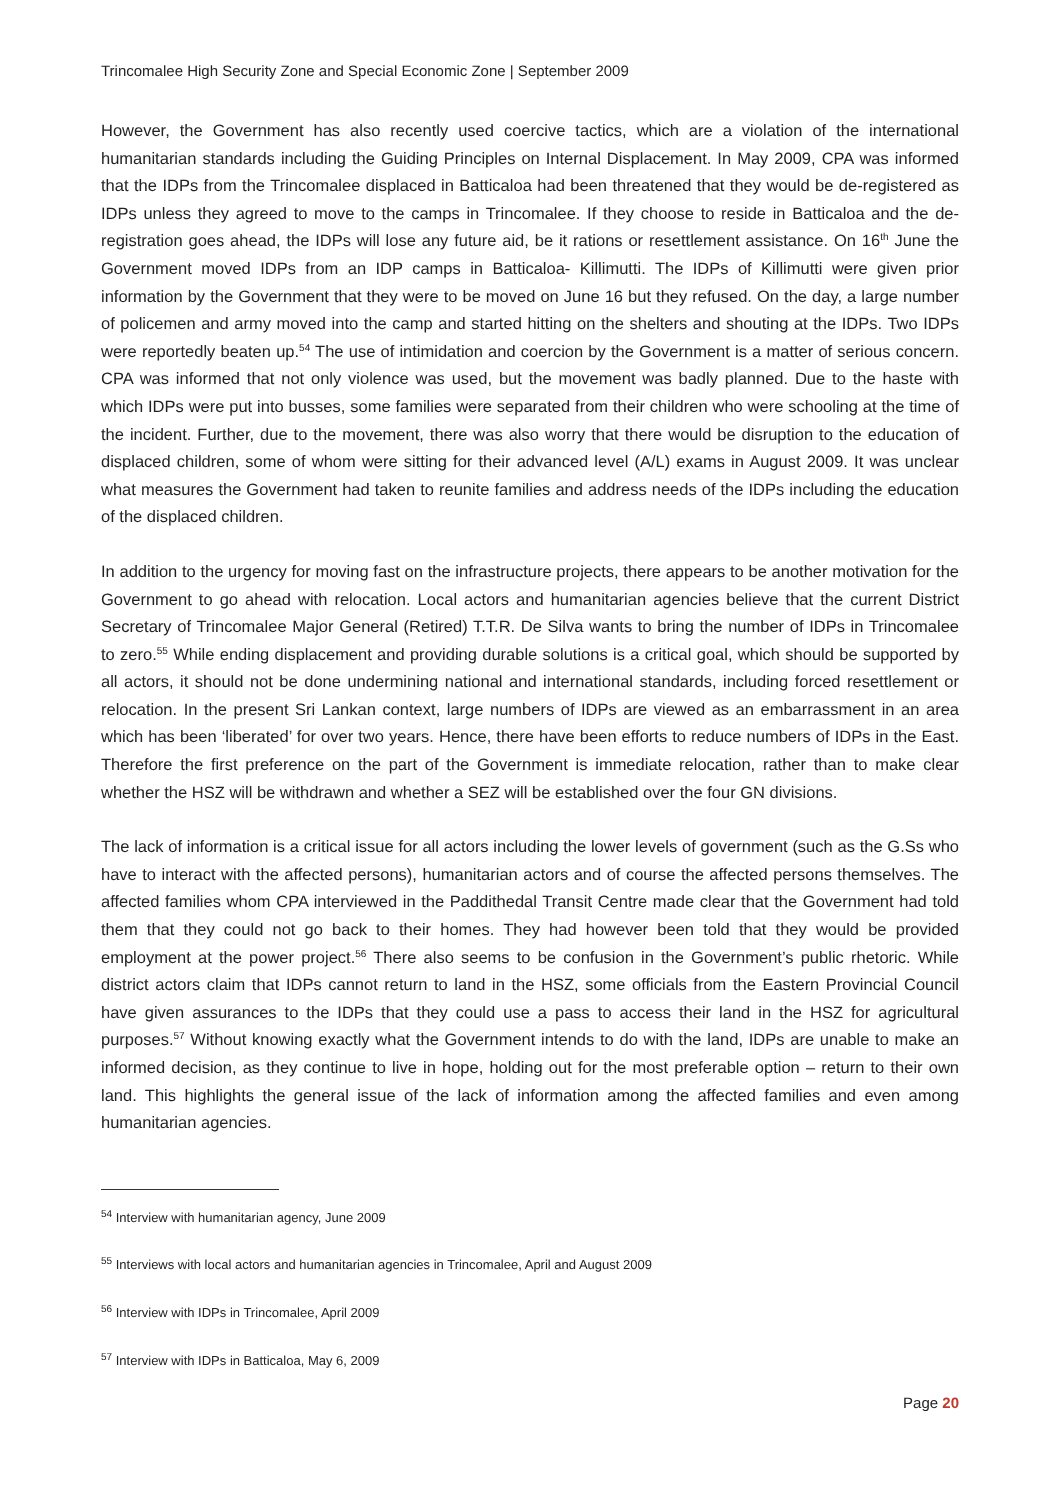Trincomalee High Security Zone and Special Economic Zone | September 2009
However, the Government has also recently used coercive tactics, which are a violation of the international humanitarian standards including the Guiding Principles on Internal Displacement. In May 2009, CPA was informed that the IDPs from the Trincomalee displaced in Batticaloa had been threatened that they would be de-registered as IDPs unless they agreed to move to the camps in Trincomalee. If they choose to reside in Batticaloa and the de-registration goes ahead, the IDPs will lose any future aid, be it rations or resettlement assistance. On 16<sup>th</sup> June the Government moved IDPs from an IDP camps in Batticaloa- Killimutti. The IDPs of Killimutti were given prior information by the Government that they were to be moved on June 16 but they refused. On the day, a large number of policemen and army moved into the camp and started hitting on the shelters and shouting at the IDPs. Two IDPs were reportedly beaten up.<sup>54</sup> The use of intimidation and coercion by the Government is a matter of serious concern. CPA was informed that not only violence was used, but the movement was badly planned. Due to the haste with which IDPs were put into busses, some families were separated from their children who were schooling at the time of the incident. Further, due to the movement, there was also worry that there would be disruption to the education of displaced children, some of whom were sitting for their advanced level (A/L) exams in August 2009. It was unclear what measures the Government had taken to reunite families and address needs of the IDPs including the education of the displaced children.
In addition to the urgency for moving fast on the infrastructure projects, there appears to be another motivation for the Government to go ahead with relocation. Local actors and humanitarian agencies believe that the current District Secretary of Trincomalee Major General (Retired) T.T.R. De Silva wants to bring the number of IDPs in Trincomalee to zero.<sup>55</sup> While ending displacement and providing durable solutions is a critical goal, which should be supported by all actors, it should not be done undermining national and international standards, including forced resettlement or relocation. In the present Sri Lankan context, large numbers of IDPs are viewed as an embarrassment in an area which has been ‘liberated’ for over two years. Hence, there have been efforts to reduce numbers of IDPs in the East. Therefore the first preference on the part of the Government is immediate relocation, rather than to make clear whether the HSZ will be withdrawn and whether a SEZ will be established over the four GN divisions.
The lack of information is a critical issue for all actors including the lower levels of government (such as the G.Ss who have to interact with the affected persons), humanitarian actors and of course the affected persons themselves. The affected families whom CPA interviewed in the Paddithedal Transit Centre made clear that the Government had told them that they could not go back to their homes. They had however been told that they would be provided employment at the power project.<sup>56</sup> There also seems to be confusion in the Government’s public rhetoric. While district actors claim that IDPs cannot return to land in the HSZ, some officials from the Eastern Provincial Council have given assurances to the IDPs that they could use a pass to access their land in the HSZ for agricultural purposes.<sup>57</sup> Without knowing exactly what the Government intends to do with the land, IDPs are unable to make an informed decision, as they continue to live in hope, holding out for the most preferable option – return to their own land. This highlights the general issue of the lack of information among the affected families and even among humanitarian agencies.
<sup>54</sup> Interview with humanitarian agency, June 2009
<sup>55</sup> Interviews with local actors and humanitarian agencies in Trincomalee, April and August 2009
<sup>56</sup> Interview with IDPs in Trincomalee, April 2009
<sup>57</sup> Interview with IDPs in Batticaloa, May 6, 2009
Page 20